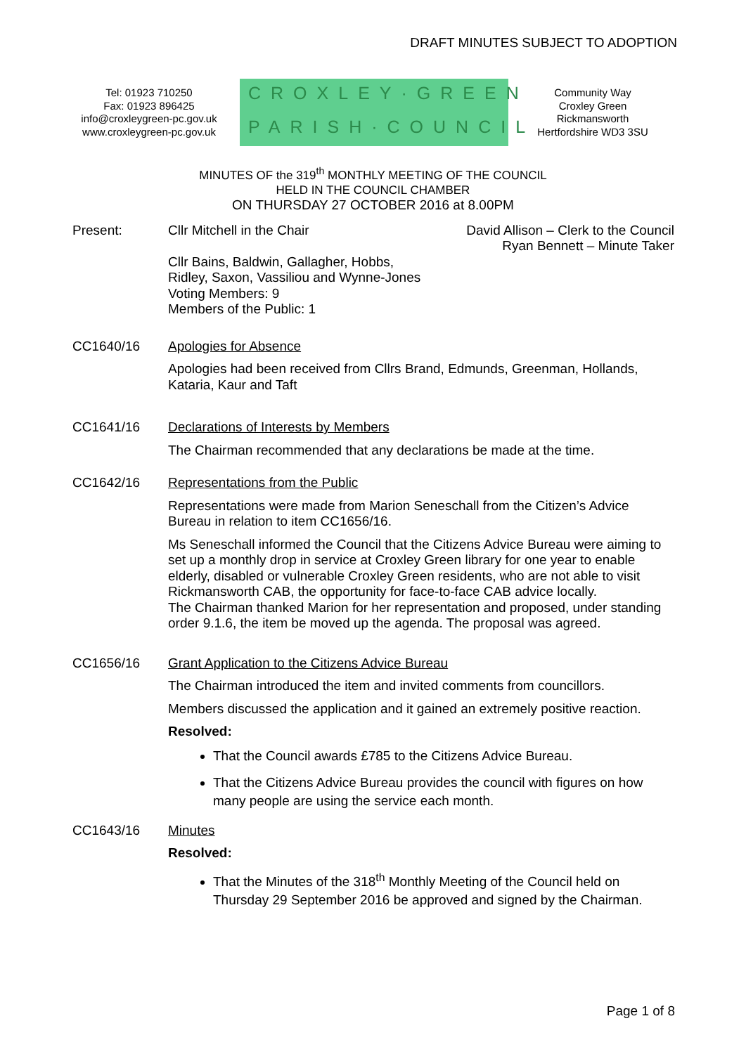DRAFT MINUTES SUBJECT TO ADOPTION
Tel: 01923 710250
Fax: 01923 896425
info@croxleygreen-pc.gov.uk
www.croxleygreen-pc.gov.uk
CROXLEY·GREEN
PARISH·COUNCIL
Community Way
Croxley Green
Rickmansworth
Hertfordshire WD3 3SU
MINUTES OF the 319<sup>th</sup> MONTHLY MEETING OF THE COUNCIL
HELD IN THE COUNCIL CHAMBER
ON THURSDAY 27 OCTOBER 2016 at 8.00PM
Present:
Cllr Mitchell in the Chair David Allison – Clerk to the Council
Ryan Bennett – Minute Taker
Cllr Bains, Baldwin, Gallagher, Hobbs,
Ridley, Saxon, Vassiliou and Wynne-Jones
Voting Members: 9
Members of the Public: 1
CC1640/16
Apologies for Absence
Apologies had been received from Cllrs Brand, Edmunds, Greenman, Hollands, Kataria, Kaur and Taft
CC1641/16
Declarations of Interests by Members
The Chairman recommended that any declarations be made at the time.
CC1642/16
Representations from the Public
Representations were made from Marion Seneschall from the Citizen’s Advice Bureau in relation to item CC1656/16.
Ms Seneschall informed the Council that the Citizens Advice Bureau were aiming to set up a monthly drop in service at Croxley Green library for one year to enable elderly, disabled or vulnerable Croxley Green residents, who are not able to visit Rickmansworth CAB, the opportunity for face-to-face CAB advice locally.
The Chairman thanked Marion for her representation and proposed, under standing order 9.1.6, the item be moved up the agenda. The proposal was agreed.
CC1656/16
Grant Application to the Citizens Advice Bureau
The Chairman introduced the item and invited comments from councillors.
Members discussed the application and it gained an extremely positive reaction.
Resolved:
That the Council awards £785 to the Citizens Advice Bureau.
That the Citizens Advice Bureau provides the council with figures on how many people are using the service each month.
CC1643/16
Minutes
Resolved:
That the Minutes of the 318<sup>th</sup> Monthly Meeting of the Council held on Thursday 29 September 2016 be approved and signed by the Chairman.
Page 1 of 8